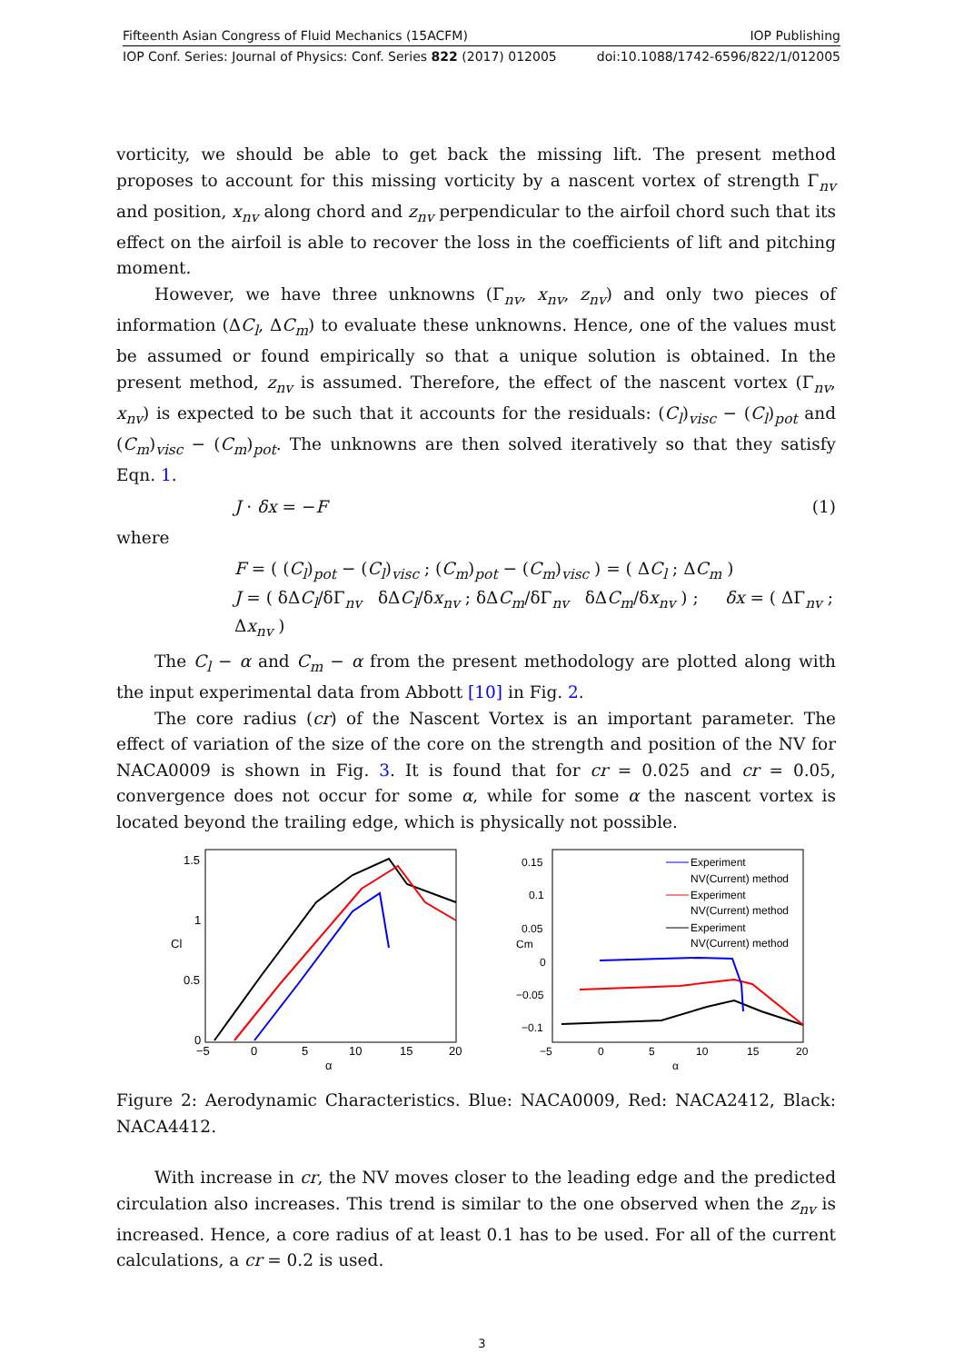Fifteenth Asian Congress of Fluid Mechanics (15ACFM) IOP Publishing
IOP Conf. Series: Journal of Physics: Conf. Series 822 (2017) 012005 doi:10.1088/1742-6596/822/1/012005
vorticity, we should be able to get back the missing lift. The present method proposes to account for this missing vorticity by a nascent vortex of strength Γ<sub>nv</sub> and position, x<sub>nv</sub> along chord and z<sub>nv</sub> perpendicular to the airfoil chord such that its effect on the airfoil is able to recover the loss in the coefficients of lift and pitching moment.
However, we have three unknowns (Γ<sub>nv</sub>, x<sub>nv</sub>, z<sub>nv</sub>) and only two pieces of information (ΔC<sub>l</sub>, ΔC<sub>m</sub>) to evaluate these unknowns. Hence, one of the values must be assumed or found empirically so that a unique solution is obtained. In the present method, z<sub>nv</sub> is assumed. Therefore, the effect of the nascent vortex (Γ<sub>nv</sub>, x<sub>nv</sub>) is expected to be such that it accounts for the residuals: (C<sub>l</sub>)<sub>visc</sub> − (C<sub>l</sub>)<sub>pot</sub> and (C<sub>m</sub>)<sub>visc</sub> − (C<sub>m</sub>)<sub>pot</sub>. The unknowns are then solved iteratively so that they satisfy Eqn. 1.
J · δx = −F (1)
where
F = ( (C<sub>l</sub>)<sub>pot</sub> − (C<sub>l</sub>)<sub>visc</sub> ; (C<sub>m</sub>)<sub>pot</sub> − (C<sub>m</sub>)<sub>visc</sub> ) = ( ΔC<sub>l</sub> ; ΔC<sub>m</sub> )
J = ( δΔC<sub>l</sub>/δΓ<sub>nv</sub> δΔC<sub>l</sub>/δx<sub>nv</sub> ; δΔC<sub>m</sub>/δΓ<sub>nv</sub> δΔC<sub>m</sub>/δx<sub>nv</sub> ) ; δx = ( ΔΓ<sub>nv</sub> ; Δx<sub>nv</sub> )
The C<sub>l</sub> − α and C<sub>m</sub> − α from the present methodology are plotted along with the input experimental data from Abbott [10] in Fig. 2.
The core radius (cr) of the Nascent Vortex is an important parameter. The effect of variation of the size of the core on the strength and position of the NV for NACA0009 is shown in Fig. 3. It is found that for cr = 0.025 and cr = 0.05, convergence does not occur for some α, while for some α the nascent vortex is located beyond the trailing edge, which is physically not possible.
1.5
1
0.5
0
−5
0
5
10
15
20
α
Cl
Experiment
NV(Current) method
Experiment
NV(Current) method
Experiment
NV(Current) method
0.15
0.1
0.05
0
−0.05
−0.1
−5
0
5
10
15
20
α
Cm
Figure 2: Aerodynamic Characteristics. Blue: NACA0009, Red: NACA2412, Black: NACA4412.
With increase in cr, the NV moves closer to the leading edge and the predicted circulation also increases. This trend is similar to the one observed when the z<sub>nv</sub> is increased. Hence, a core radius of at least 0.1 has to be used. For all of the current calculations, a cr = 0.2 is used.
3